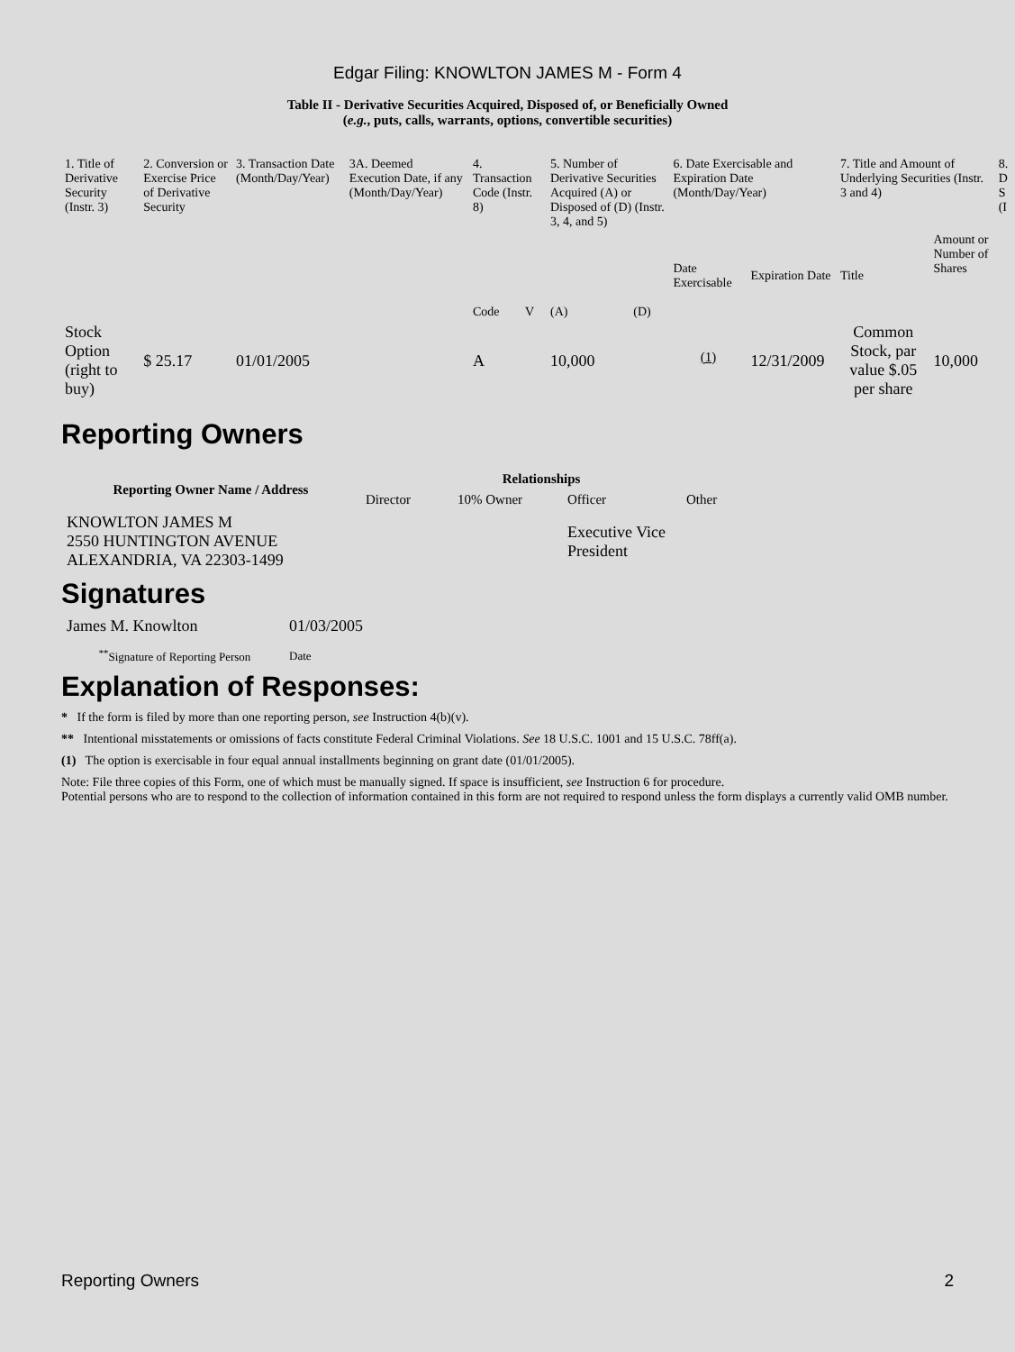Edgar Filing: KNOWLTON JAMES M - Form 4
Table II - Derivative Securities Acquired, Disposed of, or Beneficially Owned
(e.g., puts, calls, warrants, options, convertible securities)
| 1. Title of Derivative Security (Instr. 3) | 2. Conversion or Exercise Price of Derivative Security | 3. Transaction Date (Month/Day/Year) | 3A. Deemed Execution Date, if any (Month/Day/Year) | 4. Transaction Code (Instr. 8) | | 5. Number of Derivative Securities Acquired (A) or Disposed of (D) (Instr. 3, 4, and 5) | | 6. Date Exercisable and Expiration Date (Month/Day/Year) | | 7. Title and Amount of Underlying Securities (Instr. 3 and 4) | | 8. D S (I |
| | | | | Code | V | (A) | (D) | Date Exercisable | Expiration Date | Title | Amount or Number of Shares | |
| Stock Option (right to buy) | $ 25.17 | 01/01/2005 | | A | | 10,000 | | <sup>(1)</sup> | 12/31/2009 | Common Stock, par value $.05 per share | 10,000 | |
Reporting Owners
| Reporting Owner Name / Address | Relationships | | | |
| --- | --- | --- | --- | --- |
| | Director | 10% Owner | Officer | Other |
| KNOWLTON JAMES M 2550 HUNTINGTON AVENUE ALEXANDRIA, VA 22303-1499 | | | Executive Vice President | |
Signatures
| James M. Knowlton | 01/03/2005 |
| <sup>**</sup> Signature of Reporting Person | Date |
Explanation of Responses:
* If the form is filed by more than one reporting person, see Instruction 4(b)(v).
** Intentional misstatements or omissions of facts constitute Federal Criminal Violations. See 18 U.S.C. 1001 and 15 U.S.C. 78ff(a).
(1) The option is exercisable in four equal annual installments beginning on grant date (01/01/2005).
Note: File three copies of this Form, one of which must be manually signed. If space is insufficient, see Instruction 6 for procedure.
Potential persons who are to respond to the collection of information contained in this form are not required to respond unless the form displays a currently valid OMB number.
Reporting Owners 2